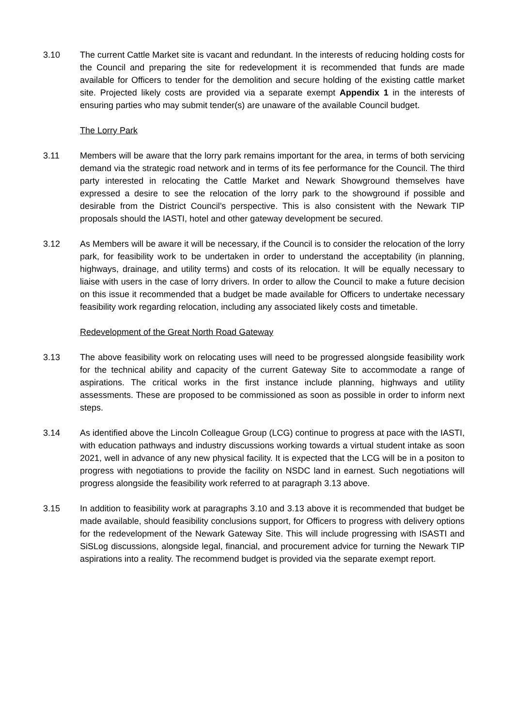3.10 The current Cattle Market site is vacant and redundant. In the interests of reducing holding costs for the Council and preparing the site for redevelopment it is recommended that funds are made available for Officers to tender for the demolition and secure holding of the existing cattle market site. Projected likely costs are provided via a separate exempt Appendix 1 in the interests of ensuring parties who may submit tender(s) are unaware of the available Council budget.
The Lorry Park
3.11 Members will be aware that the lorry park remains important for the area, in terms of both servicing demand via the strategic road network and in terms of its fee performance for the Council. The third party interested in relocating the Cattle Market and Newark Showground themselves have expressed a desire to see the relocation of the lorry park to the showground if possible and desirable from the District Council’s perspective. This is also consistent with the Newark TIP proposals should the IASTI, hotel and other gateway development be secured.
3.12 As Members will be aware it will be necessary, if the Council is to consider the relocation of the lorry park, for feasibility work to be undertaken in order to understand the acceptability (in planning, highways, drainage, and utility terms) and costs of its relocation. It will be equally necessary to liaise with users in the case of lorry drivers. In order to allow the Council to make a future decision on this issue it recommended that a budget be made available for Officers to undertake necessary feasibility work regarding relocation, including any associated likely costs and timetable.
Redevelopment of the Great North Road Gateway
3.13 The above feasibility work on relocating uses will need to be progressed alongside feasibility work for the technical ability and capacity of the current Gateway Site to accommodate a range of aspirations. The critical works in the first instance include planning, highways and utility assessments. These are proposed to be commissioned as soon as possible in order to inform next steps.
3.14 As identified above the Lincoln Colleague Group (LCG) continue to progress at pace with the IASTI, with education pathways and industry discussions working towards a virtual student intake as soon 2021, well in advance of any new physical facility. It is expected that the LCG will be in a positon to progress with negotiations to provide the facility on NSDC land in earnest. Such negotiations will progress alongside the feasibility work referred to at paragraph 3.13 above.
3.15 In addition to feasibility work at paragraphs 3.10 and 3.13 above it is recommended that budget be made available, should feasibility conclusions support, for Officers to progress with delivery options for the redevelopment of the Newark Gateway Site. This will include progressing with ISASTI and SiSLog discussions, alongside legal, financial, and procurement advice for turning the Newark TIP aspirations into a reality. The recommend budget is provided via the separate exempt report.